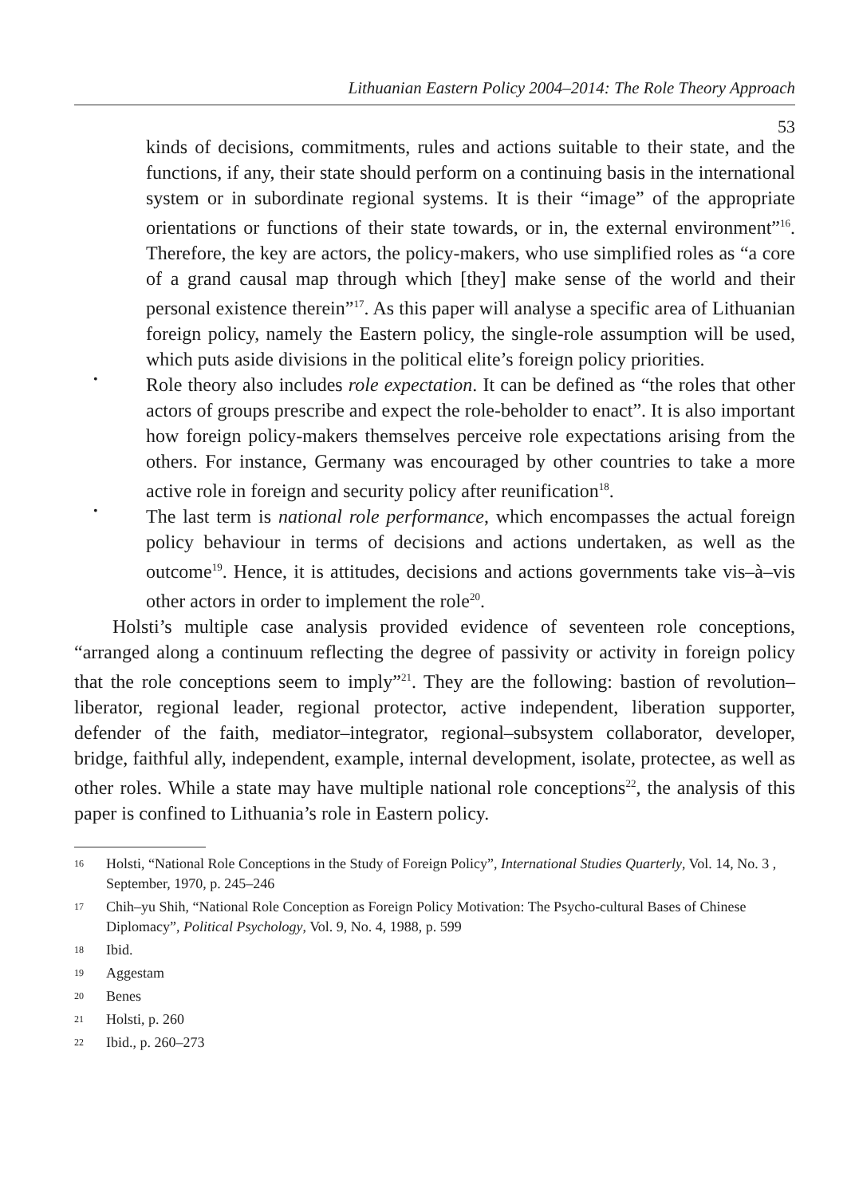Lithuanian Eastern Policy 2004–2014: The Role Theory Approach
53
kinds of decisions, commitments, rules and actions suitable to their state, and the functions, if any, their state should perform on a continuing basis in the international system or in subordinate regional systems. It is their “image” of the appropriate orientations or functions of their state towards, or in, the external environment”<sup>16</sup>. Therefore, the key are actors, the policy-makers, who use simplified roles as “a core of a grand causal map through which [they] make sense of the world and their personal existence therein”<sup>17</sup>. As this paper will analyse a specific area of Lithuanian foreign policy, namely the Eastern policy, the single-role assumption will be used, which puts aside divisions in the political elite’s foreign policy priorities.
•
Role theory also includes role expectation. It can be defined as “the roles that other actors of groups prescribe and expect the role-beholder to enact”. It is also important how foreign policy-makers themselves perceive role expectations arising from the others. For instance, Germany was encouraged by other countries to take a more active role in foreign and security policy after reunification<sup>18</sup>.
•
The last term is national role performance, which encompasses the actual foreign policy behaviour in terms of decisions and actions undertaken, as well as the outcome<sup>19</sup>. Hence, it is attitudes, decisions and actions governments take vis–à–vis other actors in order to implement the role<sup>20</sup>.
Holsti’s multiple case analysis provided evidence of seventeen role conceptions, “arranged along a continuum reflecting the degree of passivity or activity in foreign policy that the role conceptions seem to imply”<sup>21</sup>. They are the following: bastion of revolution–liberator, regional leader, regional protector, active independent, liberation supporter, defender of the faith, mediator–integrator, regional–subsystem collaborator, developer, bridge, faithful ally, independent, example, internal development, isolate, protectee, as well as other roles. While a state may have multiple national role conceptions<sup>22</sup>, the analysis of this paper is confined to Lithuania’s role in Eastern policy.
16 Holsti, “National Role Conceptions in the Study of Foreign Policy”, International Studies Quarterly, Vol. 14, No. 3 , September, 1970, p. 245–246
17 Chih–yu Shih, “National Role Conception as Foreign Policy Motivation: The Psycho-cultural Bases of Chinese Diplomacy”, Political Psychology, Vol. 9, No. 4, 1988, p. 599
18 Ibid.
19 Aggestam
20 Benes
21 Holsti, p. 260
22 Ibid., p. 260–273